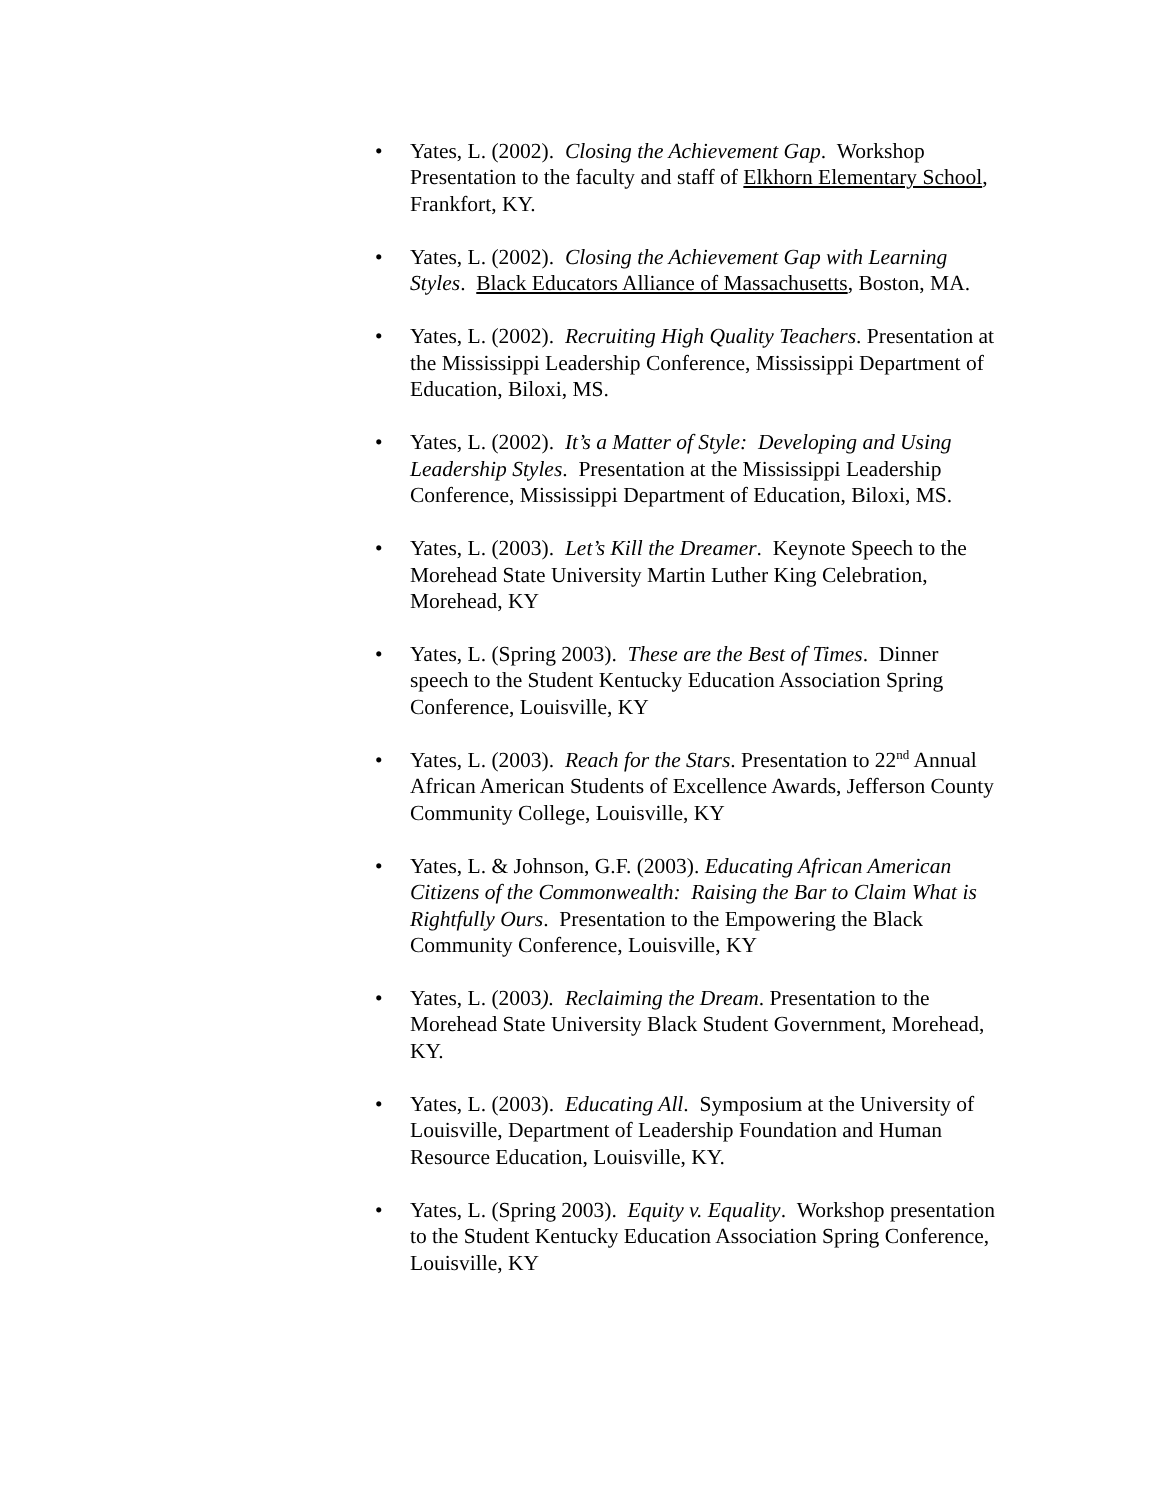• Yates, L. (2002). Closing the Achievement Gap. Workshop Presentation to the faculty and staff of Elkhorn Elementary School, Frankfort, KY.
• Yates, L. (2002). Closing the Achievement Gap with Learning Styles. Black Educators Alliance of Massachusetts, Boston, MA.
• Yates, L. (2002). Recruiting High Quality Teachers. Presentation at the Mississippi Leadership Conference, Mississippi Department of Education, Biloxi, MS.
• Yates, L. (2002). It’s a Matter of Style: Developing and Using Leadership Styles. Presentation at the Mississippi Leadership Conference, Mississippi Department of Education, Biloxi, MS.
• Yates, L. (2003). Let’s Kill the Dreamer. Keynote Speech to the Morehead State University Martin Luther King Celebration, Morehead, KY
• Yates, L. (Spring 2003). These are the Best of Times. Dinner speech to the Student Kentucky Education Association Spring Conference, Louisville, KY
• Yates, L. (2003). Reach for the Stars. Presentation to 22<sup>nd</sup> Annual African American Students of Excellence Awards, Jefferson County Community College, Louisville, KY
• Yates, L. & Johnson, G.F. (2003). Educating African American Citizens of the Commonwealth: Raising the Bar to Claim What is Rightfully Ours. Presentation to the Empowering the Black Community Conference, Louisville, KY
• Yates, L. (2003). Reclaiming the Dream. Presentation to the Morehead State University Black Student Government, Morehead, KY.
• Yates, L. (2003). Educating All. Symposium at the University of Louisville, Department of Leadership Foundation and Human Resource Education, Louisville, KY.
• Yates, L. (Spring 2003). Equity v. Equality. Workshop presentation to the Student Kentucky Education Association Spring Conference, Louisville, KY